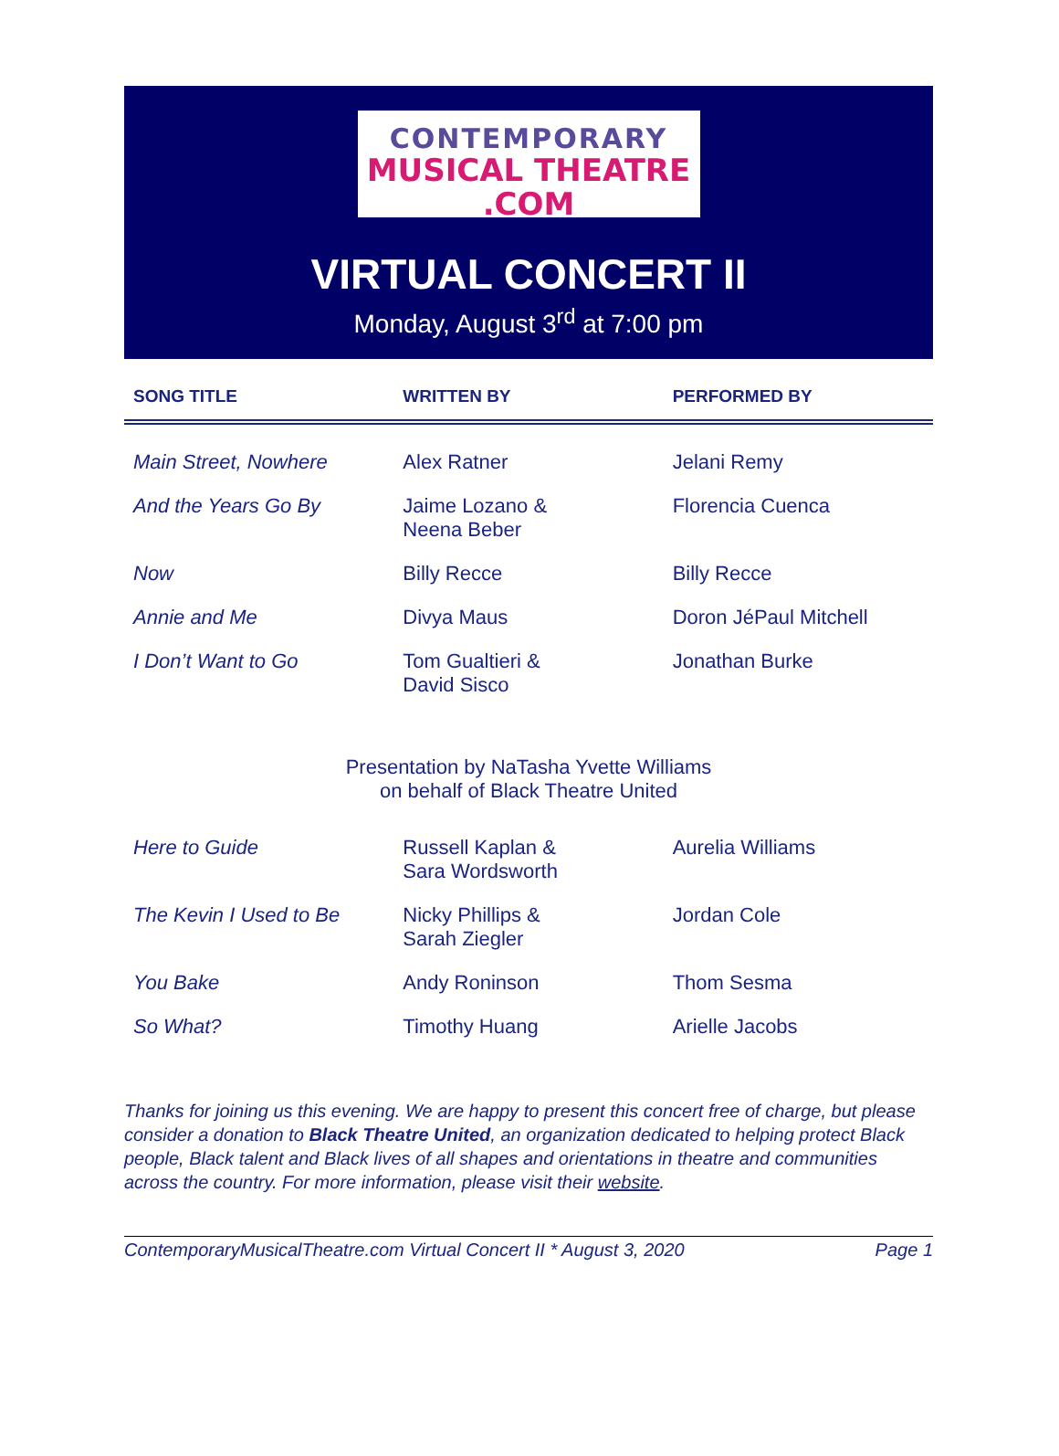CONTEMPORARY
MUSICAL THEATRE .COM
VIRTUAL CONCERT II
Monday, August 3<sup>rd</sup> at 7:00 pm
| SONG TITLE | WRITTEN BY | PERFORMED BY |
| --- | --- | --- |
| Main Street, Nowhere | Alex Ratner | Jelani Remy |
| And the Years Go By | Jaime Lozano & Neena Beber | Florencia Cuenca |
| Now | Billy Recce | Billy Recce |
| Annie and Me | Divya Maus | Doron JéPaul Mitchell |
| I Don’t Want to Go | Tom Gualtieri & David Sisco | Jonathan Burke |
Presentation by NaTasha Yvette Williams
on behalf of Black Theatre United
| Here to Guide | Russell Kaplan & Sara Wordsworth | Aurelia Williams |
| The Kevin I Used to Be | Nicky Phillips & Sarah Ziegler | Jordan Cole |
| You Bake | Andy Roninson | Thom Sesma |
| So What? | Timothy Huang | Arielle Jacobs |
Thanks for joining us this evening. We are happy to present this concert free of charge, but please consider a donation to Black Theatre United, an organization dedicated to helping protect Black people, Black talent and Black lives of all shapes and orientations in theatre and communities across the country. For more information, please visit their website.
ContemporaryMusicalTheatre.com Virtual Concert II * August 3, 2020 Page 1